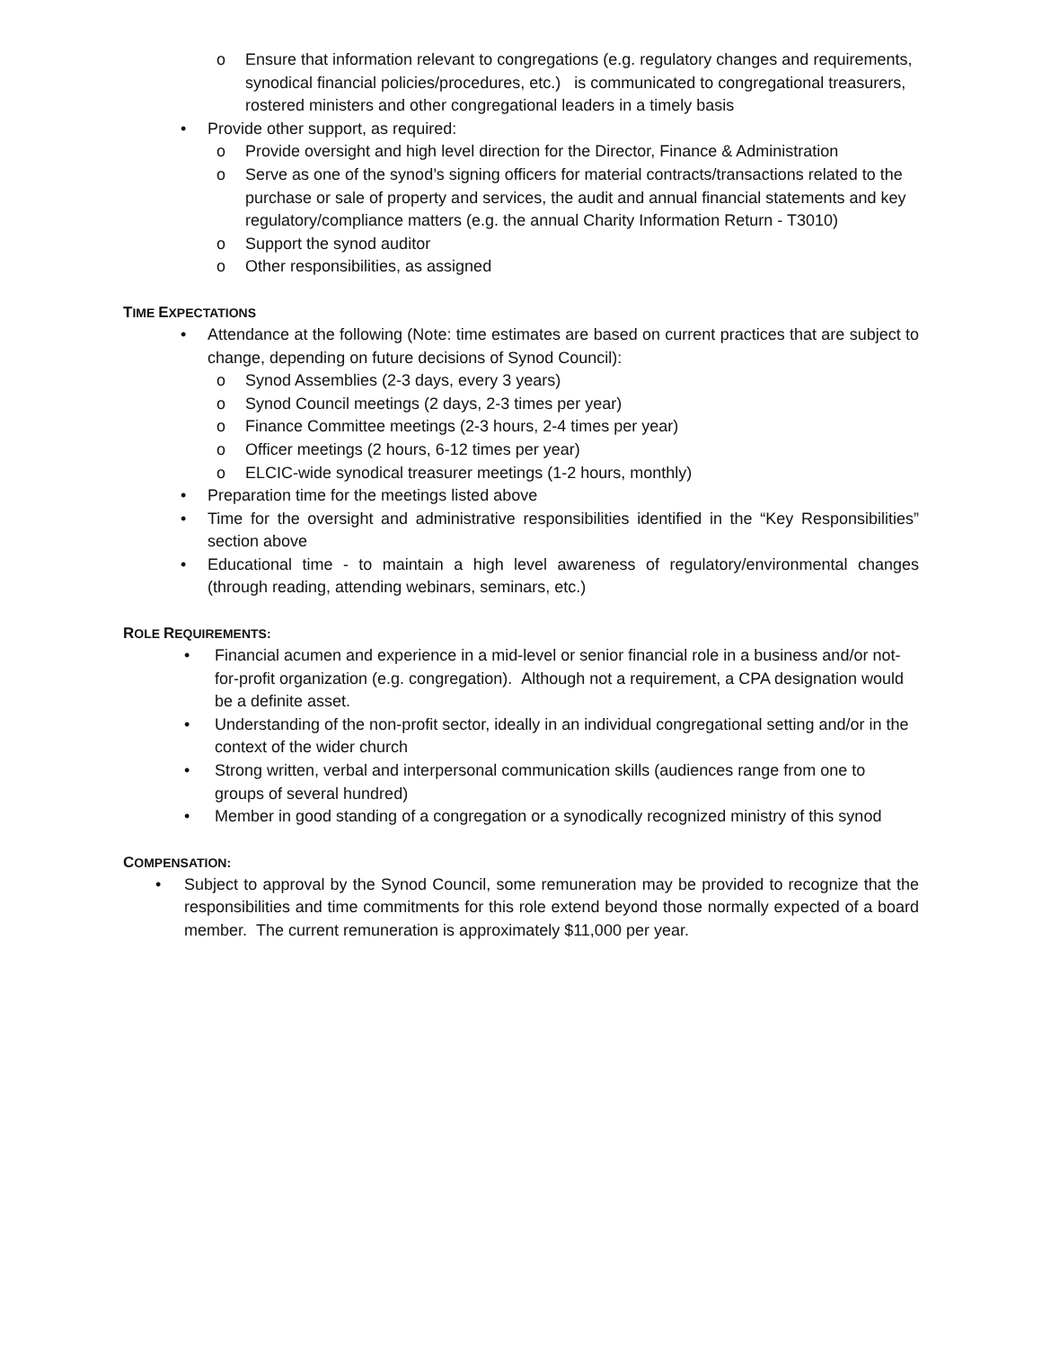o Ensure that information relevant to congregations (e.g. regulatory changes and requirements, synodical financial policies/procedures, etc.) is communicated to congregational treasurers, rostered ministers and other congregational leaders in a timely basis
• Provide other support, as required:
o Provide oversight and high level direction for the Director, Finance & Administration
o Serve as one of the synod’s signing officers for material contracts/transactions related to the purchase or sale of property and services, the audit and annual financial statements and key regulatory/compliance matters (e.g. the annual Charity Information Return - T3010)
o Support the synod auditor
o Other responsibilities, as assigned
TIME EXPECTATIONS
• Attendance at the following (Note: time estimates are based on current practices that are subject to change, depending on future decisions of Synod Council):
o Synod Assemblies (2-3 days, every 3 years)
o Synod Council meetings (2 days, 2-3 times per year)
o Finance Committee meetings (2-3 hours, 2-4 times per year)
o Officer meetings (2 hours, 6-12 times per year)
o ELCIC-wide synodical treasurer meetings (1-2 hours, monthly)
• Preparation time for the meetings listed above
• Time for the oversight and administrative responsibilities identified in the “Key Responsibilities” section above
• Educational time - to maintain a high level awareness of regulatory/environmental changes (through reading, attending webinars, seminars, etc.)
ROLE REQUIREMENTS:
• Financial acumen and experience in a mid-level or senior financial role in a business and/or not-for-profit organization (e.g. congregation). Although not a requirement, a CPA designation would be a definite asset.
• Understanding of the non-profit sector, ideally in an individual congregational setting and/or in the context of the wider church
• Strong written, verbal and interpersonal communication skills (audiences range from one to groups of several hundred)
• Member in good standing of a congregation or a synodically recognized ministry of this synod
COMPENSATION:
• Subject to approval by the Synod Council, some remuneration may be provided to recognize that the responsibilities and time commitments for this role extend beyond those normally expected of a board member. The current remuneration is approximately $11,000 per year.